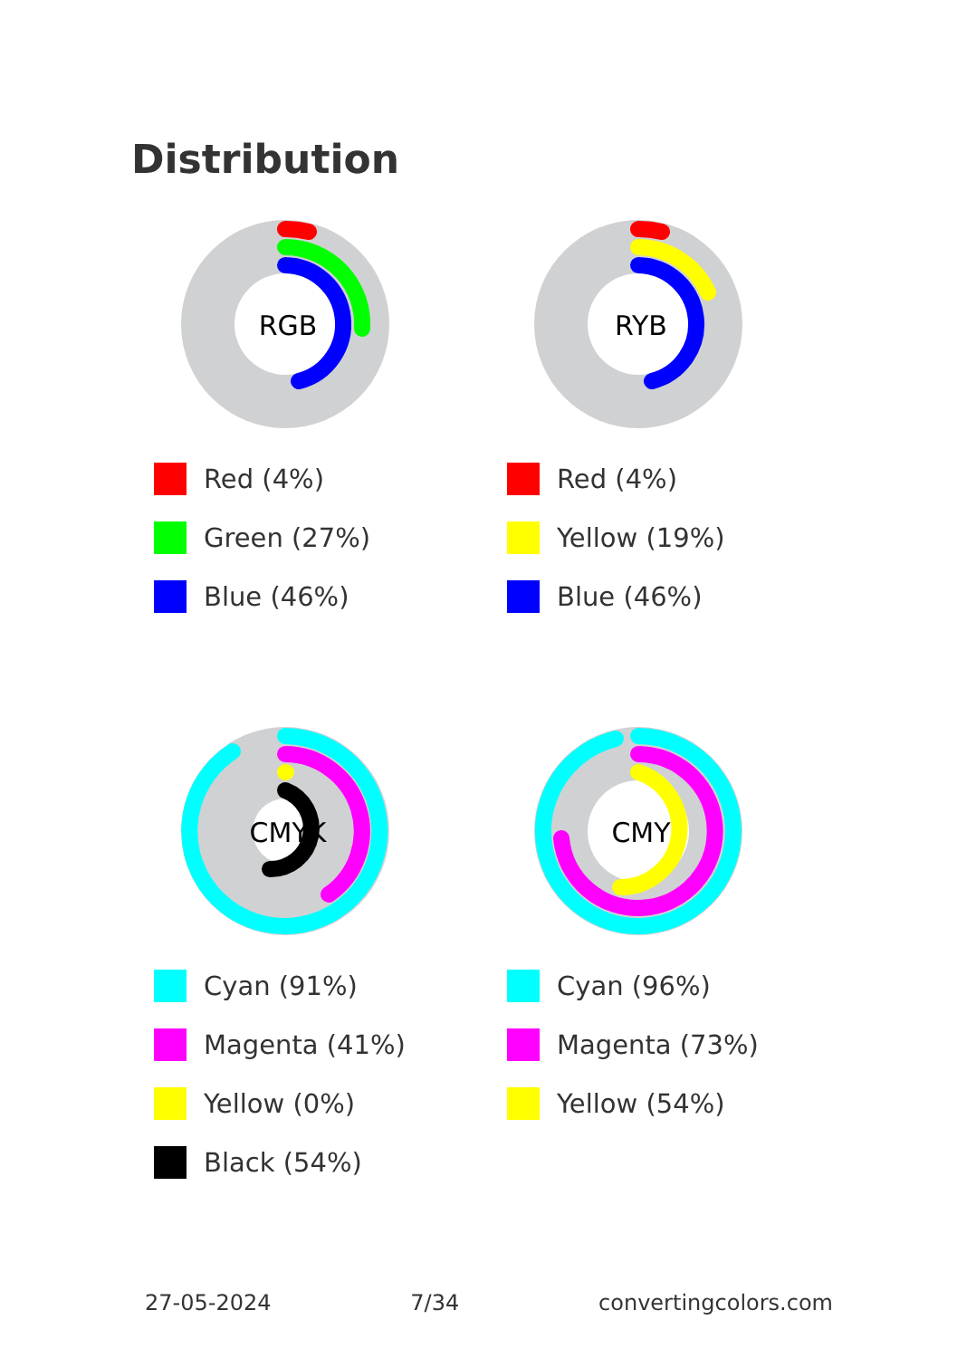Distribution
RGB
Red (4%)
Green (27%)
Blue (46%)
RYB
Red (4%)
Yellow (19%)
Blue (46%)
CMYK
Cyan (91%)
Magenta (41%)
Yellow (0%)
Black (54%)
CMY
Cyan (96%)
Magenta (73%)
Yellow (54%)
27-05-2024 7/34 convertingcolors.com